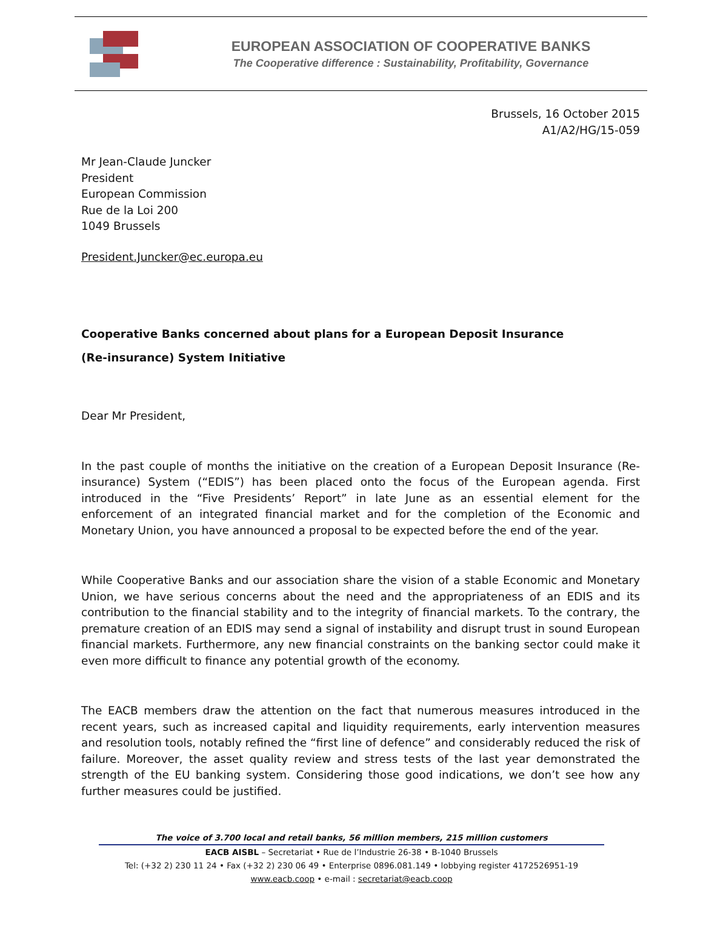EUROPEAN ASSOCIATION OF COOPERATIVE BANKS
The Cooperative difference : Sustainability, Profitability, Governance
Brussels, 16 October 2015
A1/A2/HG/15-059
Mr Jean-Claude Juncker
President
European Commission
Rue de la Loi 200
1049 Brussels
President.Juncker@ec.europa.eu
Cooperative Banks concerned about plans for a European Deposit Insurance
(Re-insurance) System Initiative
Dear Mr President,
In the past couple of months the initiative on the creation of a European Deposit Insurance (Re-insurance) System (“EDIS”) has been placed onto the focus of the European agenda. First introduced in the “Five Presidents’ Report” in late June as an essential element for the enforcement of an integrated financial market and for the completion of the Economic and Monetary Union, you have announced a proposal to be expected before the end of the year.
While Cooperative Banks and our association share the vision of a stable Economic and Monetary Union, we have serious concerns about the need and the appropriateness of an EDIS and its contribution to the financial stability and to the integrity of financial markets. To the contrary, the premature creation of an EDIS may send a signal of instability and disrupt trust in sound European financial markets. Furthermore, any new financial constraints on the banking sector could make it even more difficult to finance any potential growth of the economy.
The EACB members draw the attention on the fact that numerous measures introduced in the recent years, such as increased capital and liquidity requirements, early intervention measures and resolution tools, notably refined the “first line of defence” and considerably reduced the risk of failure. Moreover, the asset quality review and stress tests of the last year demonstrated the strength of the EU banking system. Considering those good indications, we don’t see how any further measures could be justified.
The voice of 3.700 local and retail banks, 56 million members, 215 million customers
EACB AISBL – Secretariat • Rue de l’Industrie 26-38 • B-1040 Brussels
Tel: (+32 2) 230 11 24 • Fax (+32 2) 230 06 49 • Enterprise 0896.081.149 • lobbying register 4172526951-19
www.eacb.coop • e-mail : secretariat@eacb.coop